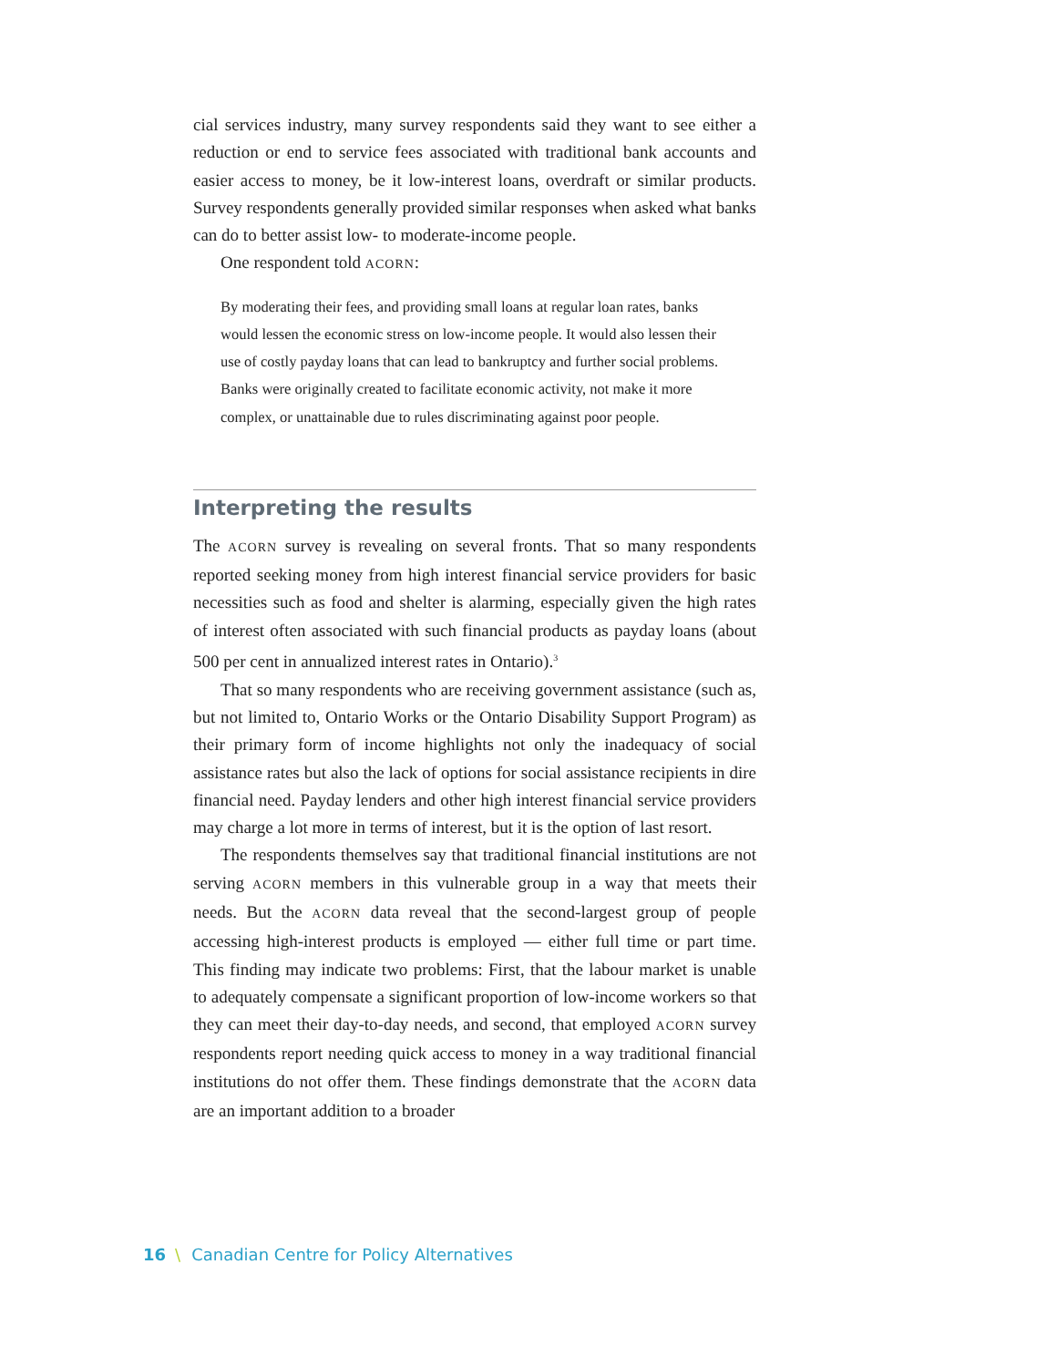cial services industry, many survey respondents said they want to see either a reduction or end to service fees associated with traditional bank accounts and easier access to money, be it low-interest loans, overdraft or similar products. Survey respondents generally provided similar responses when asked what banks can do to better assist low- to moderate-income people.
One respondent told ACORN:
By moderating their fees, and providing small loans at regular loan rates, banks would lessen the economic stress on low-income people. It would also lessen their use of costly payday loans that can lead to bankruptcy and further social problems. Banks were originally created to facilitate economic activity, not make it more complex, or unattainable due to rules discriminating against poor people.
Interpreting the results
The ACORN survey is revealing on several fronts. That so many respondents reported seeking money from high interest financial service providers for basic necessities such as food and shelter is alarming, especially given the high rates of interest often associated with such financial products as payday loans (about 500 per cent in annualized interest rates in Ontario).<sup>3</sup>
That so many respondents who are receiving government assistance (such as, but not limited to, Ontario Works or the Ontario Disability Support Program) as their primary form of income highlights not only the inadequacy of social assistance rates but also the lack of options for social assistance recipients in dire financial need. Payday lenders and other high interest financial service providers may charge a lot more in terms of interest, but it is the option of last resort.
The respondents themselves say that traditional financial institutions are not serving ACORN members in this vulnerable group in a way that meets their needs. But the ACORN data reveal that the second-largest group of people accessing high-interest products is employed — either full time or part time. This finding may indicate two problems: First, that the labour market is unable to adequately compensate a significant proportion of low-income workers so that they can meet their day-to-day needs, and second, that employed ACORN survey respondents report needing quick access to money in a way traditional financial institutions do not offer them. These findings demonstrate that the ACORN data are an important addition to a broader
16 \ Canadian Centre for Policy Alternatives